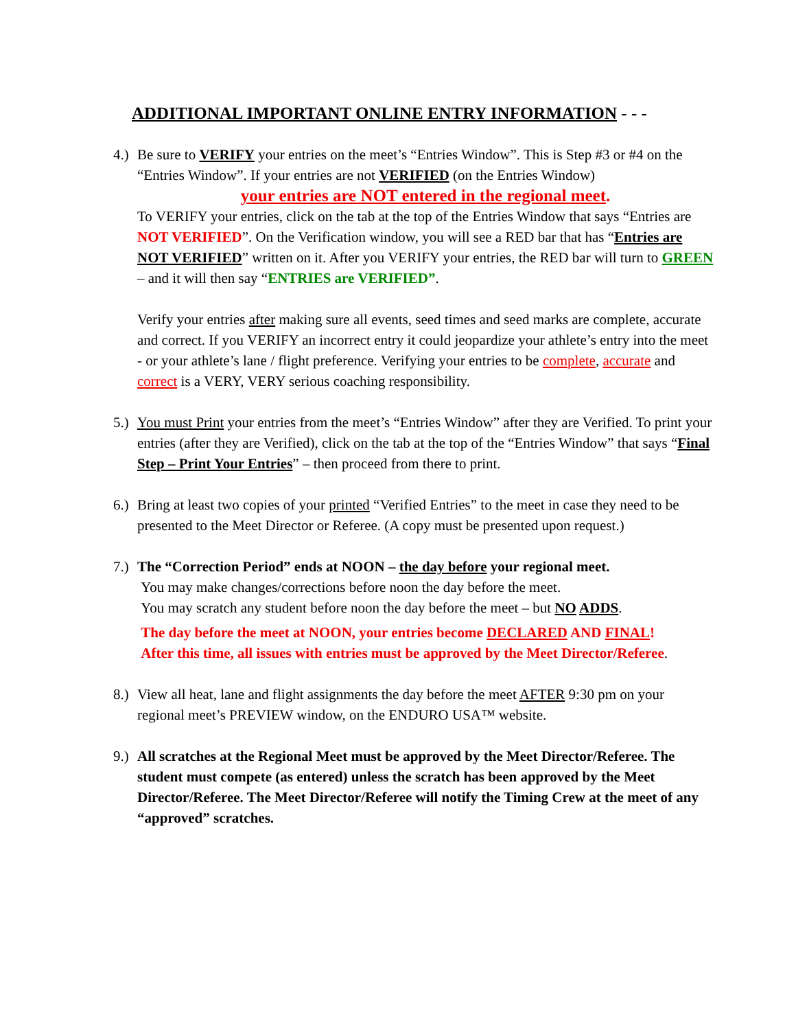ADDITIONAL IMPORTANT ONLINE ENTRY INFORMATION - - -
4.)
Be sure to VERIFY your entries on the meet’s “Entries Window”. This is Step #3 or #4 on the “Entries Window”. If your entries are not VERIFIED (on the Entries Window)
your entries are NOT entered in the regional meet.
To VERIFY your entries, click on the tab at the top of the Entries Window that says “Entries are NOT VERIFIED”. On the Verification window, you will see a RED bar that has “Entries are NOT VERIFIED” written on it. After you VERIFY your entries, the RED bar will turn to GREEN – and it will then say “ENTRIES are VERIFIED”.
Verify your entries after making sure all events, seed times and seed marks are complete, accurate and correct. If you VERIFY an incorrect entry it could jeopardize your athlete’s entry into the meet - or your athlete’s lane / flight preference. Verifying your entries to be complete, accurate and correct is a VERY, VERY serious coaching responsibility.
5.)
You must Print your entries from the meet’s “Entries Window” after they are Verified. To print your entries (after they are Verified), click on the tab at the top of the “Entries Window” that says “Final Step – Print Your Entries” – then proceed from there to print.
6.)
Bring at least two copies of your printed “Verified Entries” to the meet in case they need to be presented to the Meet Director or Referee. (A copy must be presented upon request.)
7.)
The “Correction Period” ends at NOON – the day before your regional meet.
You may make changes/corrections before noon the day before the meet.
You may scratch any student before noon the day before the meet – but NO ADDS.
The day before the meet at NOON, your entries become DECLARED AND FINAL!
After this time, all issues with entries must be approved by the Meet Director/Referee.
8.)
View all heat, lane and flight assignments the day before the meet AFTER 9:30 pm on your regional meet’s PREVIEW window, on the ENDURO USA™ website.
9.)
All scratches at the Regional Meet must be approved by the Meet Director/Referee. The student must compete (as entered) unless the scratch has been approved by the Meet Director/Referee. The Meet Director/Referee will notify the Timing Crew at the meet of any “approved” scratches.